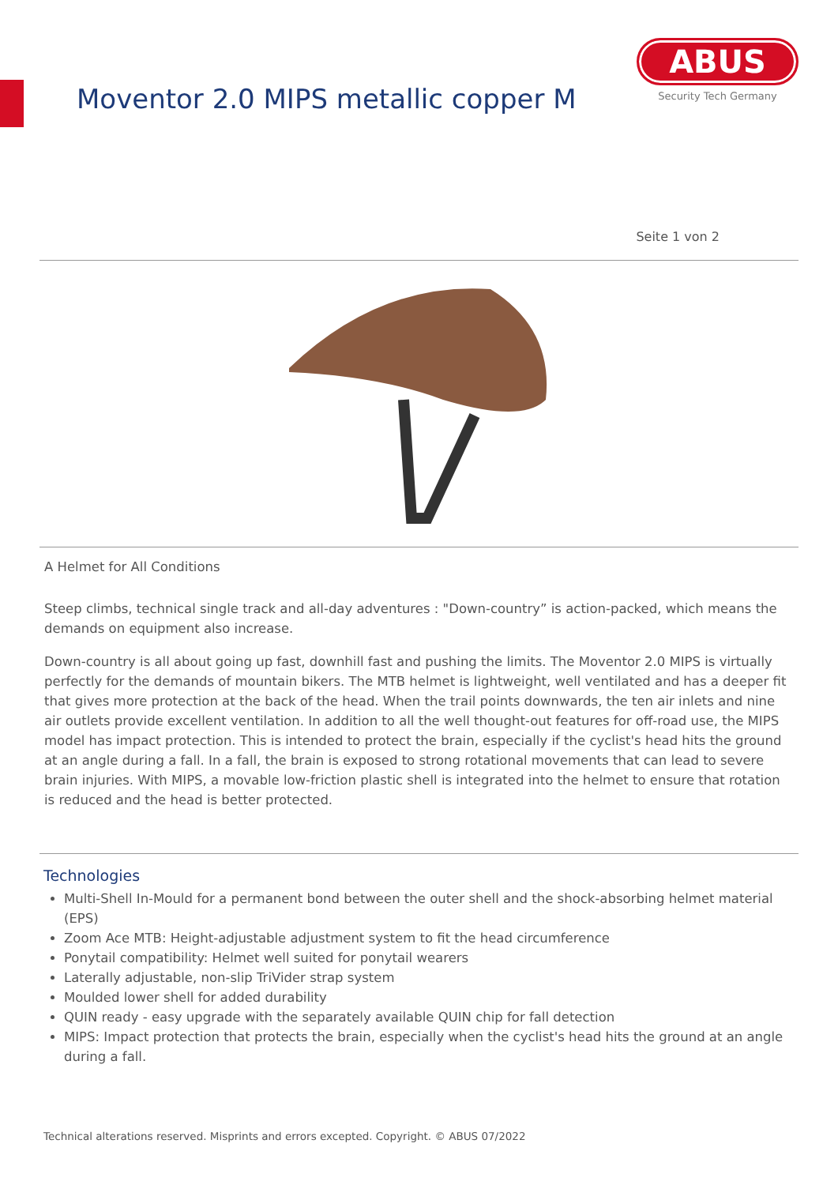Moventor 2.0 MIPS metallic copper M
ABUS
Security Tech Germany
Seite 1 von 2
A Helmet for All Conditions
Steep climbs, technical single track and all-day adventures : "Down-country” is action-packed, which means the demands on equipment also increase.
Down-country is all about going up fast, downhill fast and pushing the limits. The Moventor 2.0 MIPS is virtually perfectly for the demands of mountain bikers. The MTB helmet is lightweight, well ventilated and has a deeper fit that gives more protection at the back of the head. When the trail points downwards, the ten air inlets and nine air outlets provide excellent ventilation. In addition to all the well thought-out features for off-road use, the MIPS model has impact protection. This is intended to protect the brain, especially if the cyclist's head hits the ground at an angle during a fall. In a fall, the brain is exposed to strong rotational movements that can lead to severe brain injuries. With MIPS, a movable low-friction plastic shell is integrated into the helmet to ensure that rotation is reduced and the head is better protected.
Technologies
Multi-Shell In-Mould for a permanent bond between the outer shell and the shock-absorbing helmet material (EPS)
Zoom Ace MTB: Height-adjustable adjustment system to fit the head circumference
Ponytail compatibility: Helmet well suited for ponytail wearers
Laterally adjustable, non-slip TriVider strap system
Moulded lower shell for added durability
QUIN ready - easy upgrade with the separately available QUIN chip for fall detection
MIPS: Impact protection that protects the brain, especially when the cyclist's head hits the ground at an angle during a fall.
Technical alterations reserved. Misprints and errors excepted. Copyright. © ABUS 07/2022